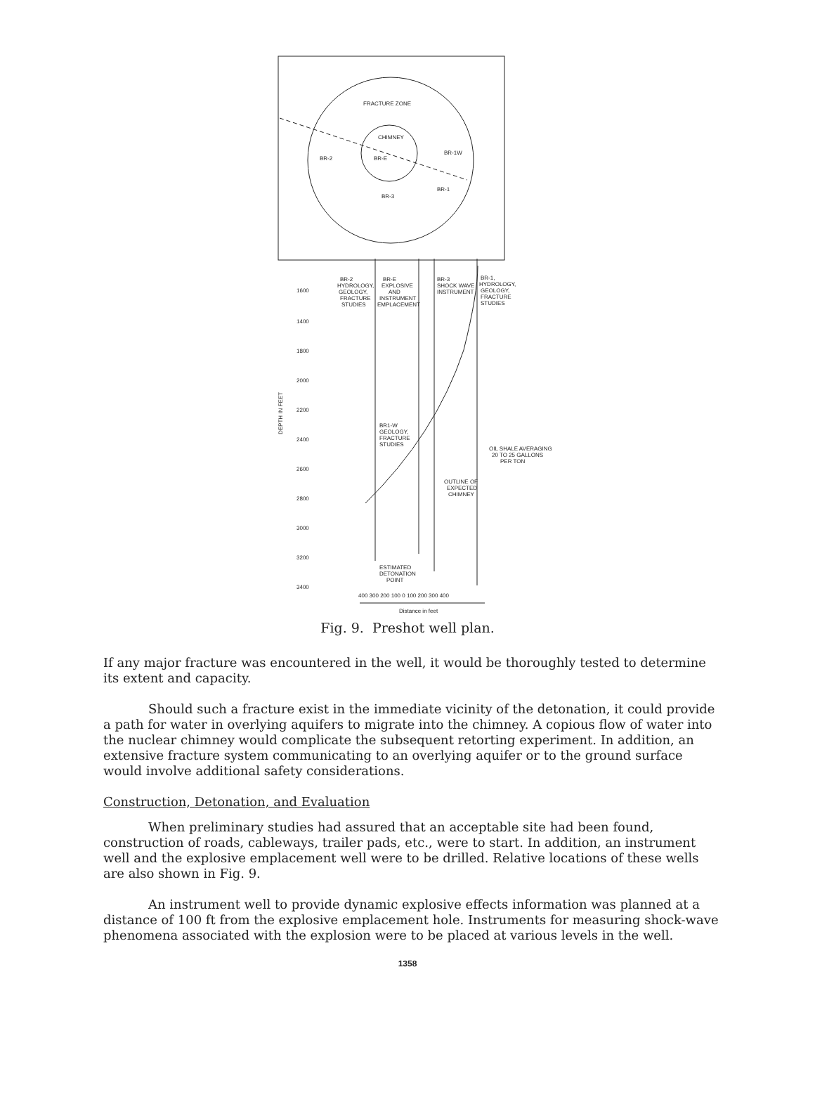FRACTURE ZONE
CHIMNEY
BR-2
BR-E
BR-1W
BR-1
BR-3
BR-2
HYDROLOGY,
GEOLOGY,
FRACTURE
STUDIES
BR-E
EXPLOSIVE
AND
INSTRUMENT
EMPLACEMENT
BR-3
SHOCK WAVE
INSTRUMENT
BR-1,
HYDROLOGY,
GEOLOGY,
FRACTURE
STUDIES
1600
1400
1800
2000
2200
2400
2600
2800
3000
3200
3400
DEPTH IN FEET
BR1-W
GEOLOGY,
FRACTURE
STUDIES
OIL SHALE AVERAGING
20 TO 25 GALLONS
PER TON
OUTLINE OF
EXPECTED
CHIMNEY
ESTIMATED
DETONATION
POINT
400 300 200 100 0 100 200 300 400
Distance in feet
Fig. 9. Preshot well plan.
If any major fracture was encountered in the well, it would be thoroughly tested to determine its extent and capacity.
Should such a fracture exist in the immediate vicinity of the detonation, it could provide a path for water in overlying aquifers to migrate into the chimney. A copious flow of water into the nuclear chimney would complicate the subsequent retorting experiment. In addition, an extensive fracture system communicating to an overlying aquifer or to the ground surface would involve additional safety considerations.
Construction, Detonation, and Evaluation
When preliminary studies had assured that an acceptable site had been found, construction of roads, cableways, trailer pads, etc., were to start. In addition, an instrument well and the explosive emplacement well were to be drilled. Relative locations of these wells are also shown in Fig. 9.
An instrument well to provide dynamic explosive effects information was planned at a distance of 100 ft from the explosive emplacement hole. Instruments for measuring shock-wave phenomena associated with the explosion were to be placed at various levels in the well.
1358